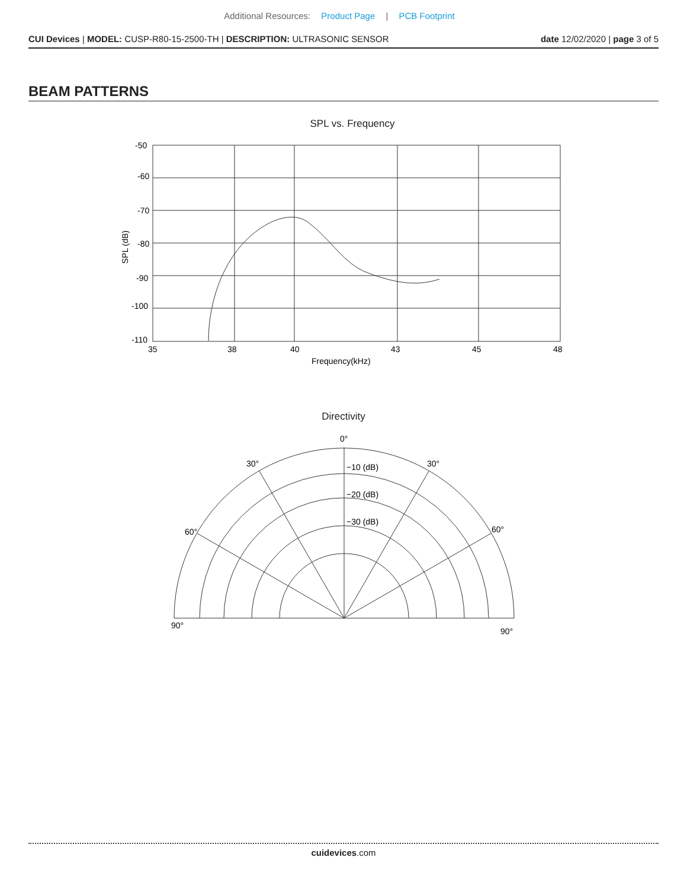Additional Resources: Product Page | PCB Footprint
CUI Devices | MODEL: CUSP-R80-15-2500-TH | DESCRIPTION: ULTRASONIC SENSOR
date 12/02/2020 | page 3 of 5
BEAM PATTERNS
SPL vs. Frequency
-50
-60
-70
-80
-90
-100
-110
35
38
40
43
45
48
Frequency(kHz)
SPL (dB)
Directivity
0°
30°
30°
−10 (dB)
−20 (dB)
−30 (dB)
60°
60°
90°
90°
cuidevices.com